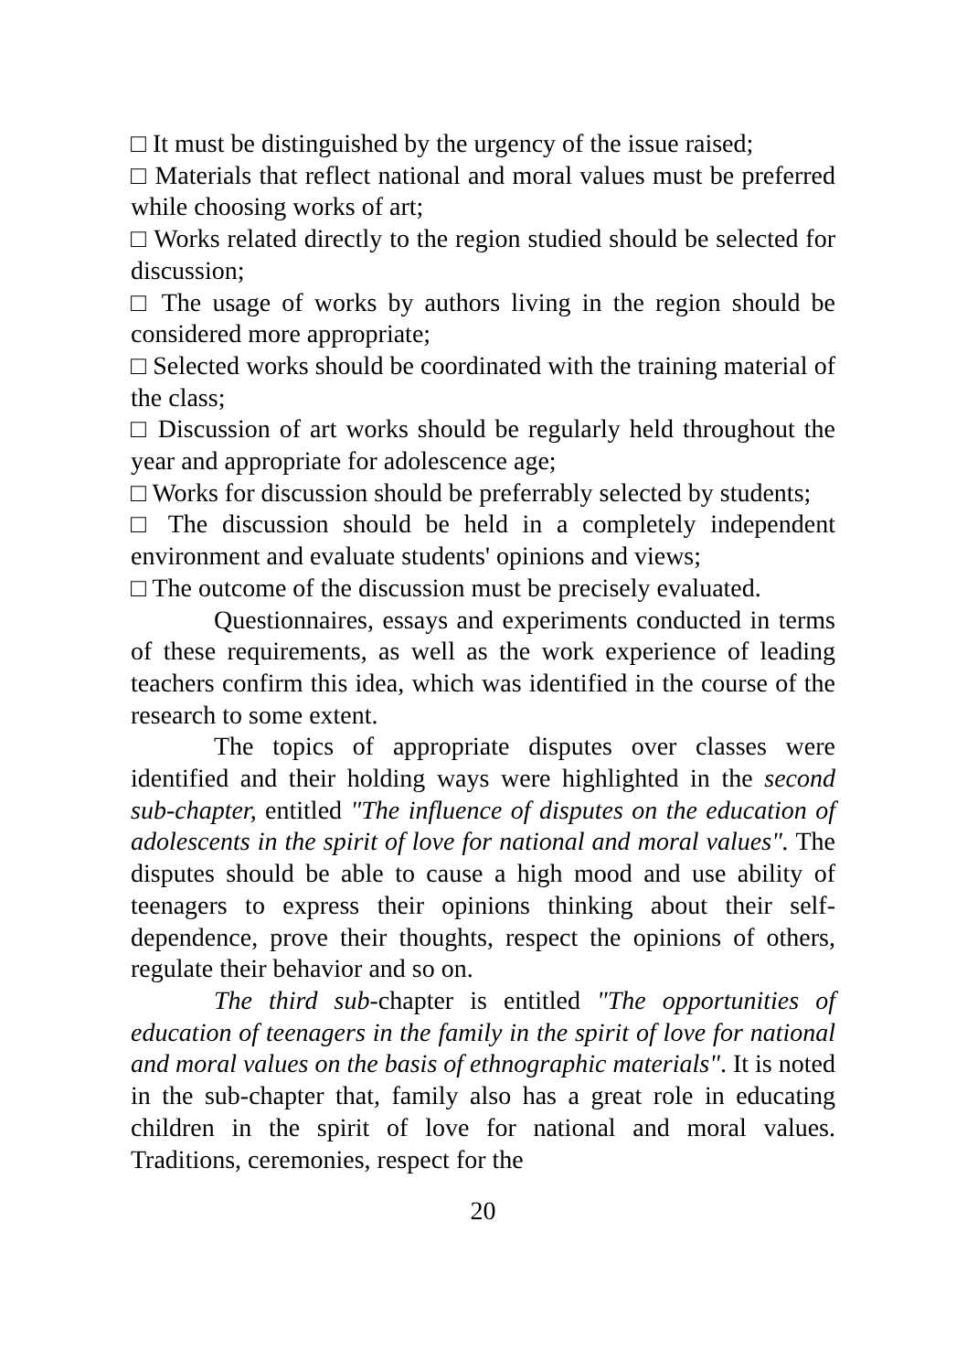□ It must be distinguished by the urgency of the issue raised;
□ Materials that reflect national and moral values must be preferred while choosing works of art;
□ Works related directly to the region studied should be selected for discussion;
□ The usage of works by authors living in the region should be considered more appropriate;
□ Selected works should be coordinated with the training material of the class;
□ Discussion of art works should be regularly held throughout the year and appropriate for adolescence age;
□ Works for discussion should be preferrably selected by students;
□ The discussion should be held in a completely independent environment and evaluate students' opinions and views;
□ The outcome of the discussion must be precisely evaluated.
Questionnaires, essays and experiments conducted in terms of these requirements, as well as the work experience of leading teachers confirm this idea, which was identified in the course of the research to some extent.
The topics of appropriate disputes over classes were identified and their holding ways were highlighted in the second sub-chapter, entitled "The influence of disputes on the education of adolescents in the spirit of love for national and moral values". The disputes should be able to cause a high mood and use ability of teenagers to express their opinions thinking about their self-dependence, prove their thoughts, respect the opinions of others, regulate their behavior and so on.
The third sub-chapter is entitled "The opportunities of education of teenagers in the family in the spirit of love for national and moral values on the basis of ethnographic materials". It is noted in the sub-chapter that, family also has a great role in educating children in the spirit of love for national and moral values. Traditions, ceremonies, respect for the
20